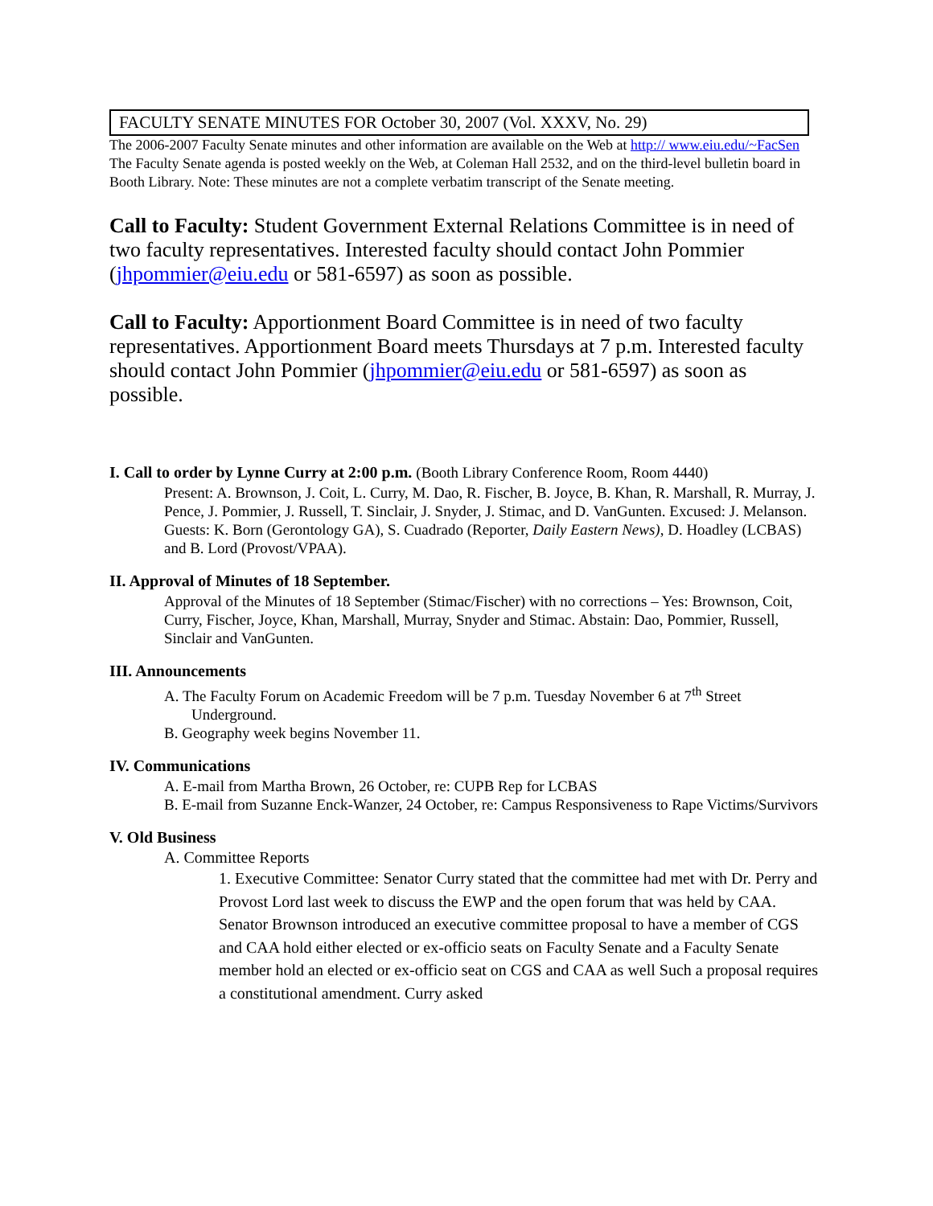FACULTY SENATE MINUTES FOR October 30, 2007 (Vol. XXXV, No. 29)
The 2006-2007 Faculty Senate minutes and other information are available on the Web at http:// www.eiu.edu/~FacSen The Faculty Senate agenda is posted weekly on the Web, at Coleman Hall 2532, and on the third-level bulletin board in Booth Library. Note: These minutes are not a complete verbatim transcript of the Senate meeting.
Call to Faculty: Student Government External Relations Committee is in need of two faculty representatives. Interested faculty should contact John Pommier (jhpommier@eiu.edu or 581-6597) as soon as possible.
Call to Faculty: Apportionment Board Committee is in need of two faculty representatives. Apportionment Board meets Thursdays at 7 p.m. Interested faculty should contact John Pommier (jhpommier@eiu.edu or 581-6597) as soon as possible.
I. Call to order by Lynne Curry at 2:00 p.m. (Booth Library Conference Room, Room 4440)
Present: A. Brownson, J. Coit, L. Curry, M. Dao, R. Fischer, B. Joyce, B. Khan, R. Marshall, R. Murray, J. Pence, J. Pommier, J. Russell, T. Sinclair, J. Snyder, J. Stimac, and D. VanGunten. Excused: J. Melanson. Guests: K. Born (Gerontology GA), S. Cuadrado (Reporter, Daily Eastern News), D. Hoadley (LCBAS) and B. Lord (Provost/VPAA).
II. Approval of Minutes of 18 September.
Approval of the Minutes of 18 September (Stimac/Fischer) with no corrections – Yes: Brownson, Coit, Curry, Fischer, Joyce, Khan, Marshall, Murray, Snyder and Stimac. Abstain: Dao, Pommier, Russell, Sinclair and VanGunten.
III. Announcements
A. The Faculty Forum on Academic Freedom will be 7 p.m. Tuesday November 6 at 7<sup>th</sup> Street Underground.
B. Geography week begins November 11.
IV. Communications
A. E-mail from Martha Brown, 26 October, re: CUPB Rep for LCBAS
B. E-mail from Suzanne Enck-Wanzer, 24 October, re: Campus Responsiveness to Rape Victims/Survivors
V. Old Business
A. Committee Reports
1. Executive Committee: Senator Curry stated that the committee had met with Dr. Perry and Provost Lord last week to discuss the EWP and the open forum that was held by CAA. Senator Brownson introduced an executive committee proposal to have a member of CGS and CAA hold either elected or ex-officio seats on Faculty Senate and a Faculty Senate member hold an elected or ex-officio seat on CGS and CAA as well Such a proposal requires a constitutional amendment. Curry asked